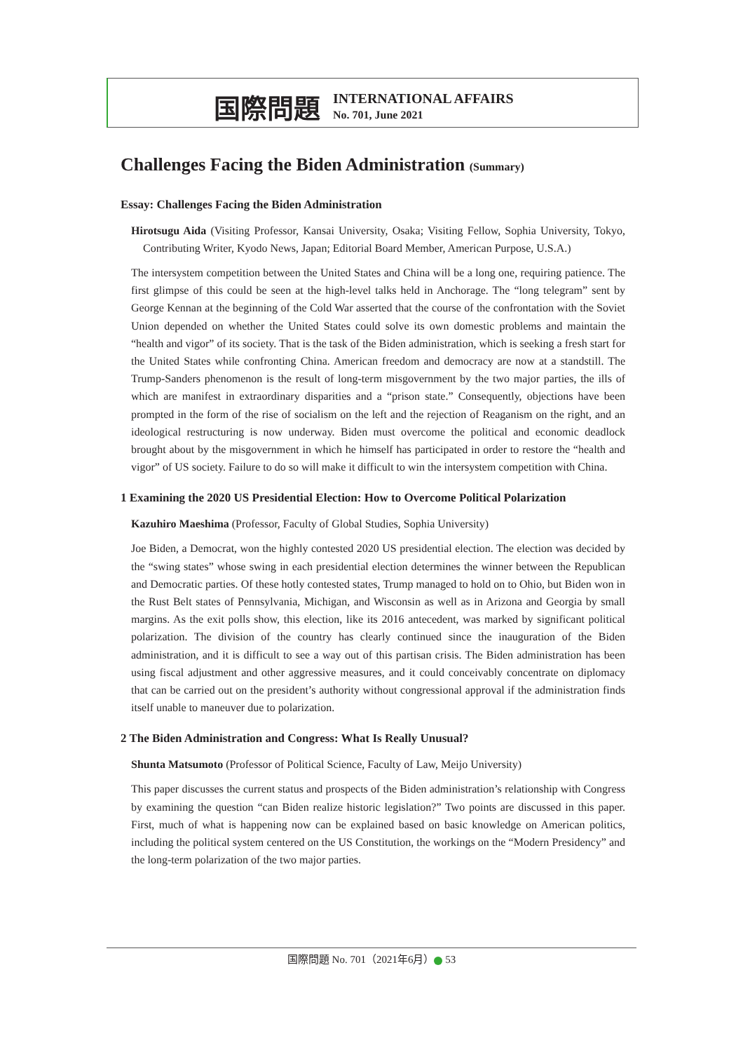国際問題
INTERNATIONAL AFFAIRS
No. 701, June 2021
Challenges Facing the Biden Administration (Summary)
Essay: Challenges Facing the Biden Administration
Hirotsugu Aida (Visiting Professor, Kansai University, Osaka; Visiting Fellow, Sophia University, Tokyo, Contributing Writer, Kyodo News, Japan; Editorial Board Member, American Purpose, U.S.A.)
The intersystem competition between the United States and China will be a long one, requiring patience. The first glimpse of this could be seen at the high-level talks held in Anchorage. The “long telegram” sent by George Kennan at the beginning of the Cold War asserted that the course of the confrontation with the Soviet Union depended on whether the United States could solve its own domestic problems and maintain the “health and vigor” of its society. That is the task of the Biden administration, which is seeking a fresh start for the United States while confronting China. American freedom and democracy are now at a standstill. The Trump-Sanders phenomenon is the result of long-term misgovernment by the two major parties, the ills of which are manifest in extra­ordinary disparities and a “prison state.” Consequently, objections have been prompted in the form of the rise of socialism on the left and the rejection of Reaganism on the right, and an ideological restructuring is now underway. Biden must overcome the political and economic deadlock brought about by the misgovernment in which he himself has participated in order to restore the “health and vigor” of US society. Failure to do so will make it difficult to win the intersystem competition with China.
1 Examining the 2020 US Presidential Election: How to Overcome Political Polarization
Kazuhiro Maeshima (Professor, Faculty of Global Studies, Sophia University)
Joe Biden, a Democrat, won the highly contested 2020 US presidential election. The election was decided by the “swing states” whose swing in each presidential election determines the winner between the Republican and Democratic parties. Of these hotly contested states, Trump managed to hold on to Ohio, but Biden won in the Rust Belt states of Pennsylvania, Michigan, and Wisconsin as well as in Arizona and Georgia by small margins. As the exit polls show, this election, like its 2016 antecedent, was marked by significant political polarization. The division of the country has clearly continued since the inauguration of the Biden administration, and it is difficult to see a way out of this partisan crisis. The Biden administration has been using fiscal adjustment and other aggressive measures, and it could conceivably concentrate on diplomacy that can be carried out on the presi­dent’s authority without congressional approval if the administration finds itself unable to maneuver due to polarization.
2 The Biden Administration and Congress: What Is Really Unusual?
Shunta Matsumoto (Professor of Political Science, Faculty of Law, Meijo University)
This paper discusses the current status and prospects of the Biden administration’s relationship with Congress by examining the question “can Biden realize historic legislation?” Two points are dis­cussed in this paper. First, much of what is happening now can be explained based on basic knowl­edge on American politics, including the political system centered on the US Constitution, the workings on the “Modern Presidency” and the long-term polarization of the two major parties.
国際問題 No. 701（2021年6月） 53